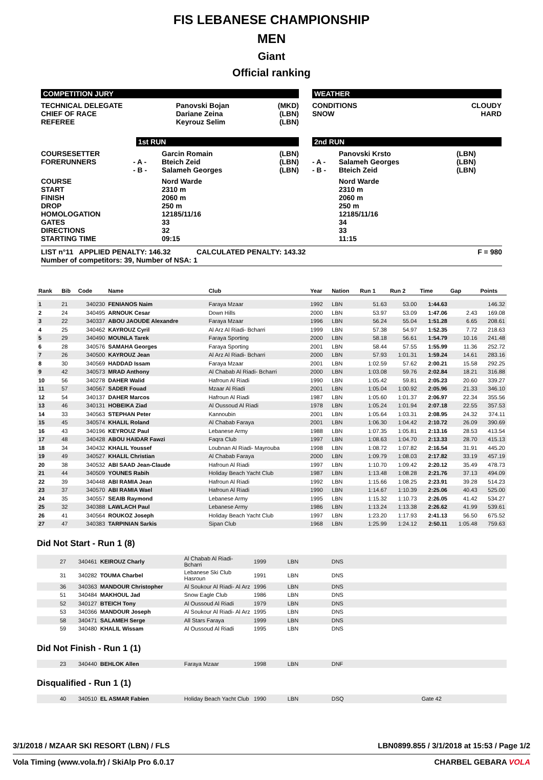FIS LEBANESE CHAMPIONSHIP
MEN
Giant
Official ranking
COMPETITION JURY
| TECHNICAL DELEGATE CHIEF OF RACE REFEREE | Panovski Bojan Dariane Zeina Keyrouz Selim | (MKD) (LBN) (LBN) |
1st RUN
| COURSESETTER FORERUNNERS | - A - - B - | Garcin Romain Bteich Zeid Salameh Georges | (LBN) (LBN) (LBN) |
| COURSE START FINISH DROP HOMOLOGATION GATES DIRECTIONS STARTING TIME | | Nord Warde 2310 m 2060 m 250 m 12185/11/16 33 32 09:15 | |
WEATHER
| CONDITIONS SNOW | CLOUDY HARD |
2nd RUN
| - A - - B - | Panovski Krsto Salameh Georges Bteich Zeid | (LBN) (LBN) (LBN) |
| | Nord Warde 2310 m 2060 m 250 m 12185/11/16 34 33 11:15 | |
LIST n°11 APPLIED PENALTY: 146.32 CALCULATED PENALTY: 143.32 F = 980
Number of competitors: 39, Number of NSA: 1
| Rank | Bib | Code | Name | Club | Year | Nation | Run 1 | Run 2 | Time | Gap | Points |
| --- | --- | --- | --- | --- | --- | --- | --- | --- | --- | --- | --- |
| 1 | 21 | 340230 | FENIANOS Naim | Faraya Mzaar | 1992 | LBN | 51.63 | 53.00 | 1:44.63 | | 146.32 |
| 2 | 24 | 340495 | ARNOUK Cesar | Down Hills | 2000 | LBN | 53.97 | 53.09 | 1:47.06 | 2.43 | 169.08 |
| 3 | 22 | 340337 | ABOU JAOUDE Alexandre | Faraya Mzaar | 1996 | LBN | 56.24 | 55.04 | 1:51.28 | 6.65 | 208.61 |
| 4 | 25 | 340462 | KAYROUZ Cyril | Al Arz Al Riadi- Bcharri | 1999 | LBN | 57.38 | 54.97 | 1:52.35 | 7.72 | 218.63 |
| 5 | 29 | 340490 | MOUNLA Tarek | Faraya Sporting | 2000 | LBN | 58.18 | 56.61 | 1:54.79 | 10.16 | 241.48 |
| 6 | 28 | 340576 | SAMAHA Georges | Faraya Sporting | 2001 | LBN | 58.44 | 57.55 | 1:55.99 | 11.36 | 252.72 |
| 7 | 26 | 340500 | KAYROUZ Jean | Al Arz Al Riadi- Bcharri | 2000 | LBN | 57.93 | 1:01.31 | 1:59.24 | 14.61 | 283.16 |
| 8 | 30 | 340569 | HADDAD Issam | Faraya Mzaar | 2001 | LBN | 1:02.59 | 57.62 | 2:00.21 | 15.58 | 292.25 |
| 9 | 42 | 340573 | MRAD Anthony | Al Chabab Al Riadi- Bcharri | 2000 | LBN | 1:03.08 | 59.76 | 2:02.84 | 18.21 | 316.88 |
| 10 | 56 | 340278 | DAHER Walid | Hafroun Al Riadi | 1990 | LBN | 1:05.42 | 59.81 | 2:05.23 | 20.60 | 339.27 |
| 11 | 57 | 340567 | SADER Fouad | Mzaar Al Riadi | 2001 | LBN | 1:05.04 | 1:00.92 | 2:05.96 | 21.33 | 346.10 |
| 12 | 54 | 340137 | DAHER Marcos | Hafroun Al Riadi | 1987 | LBN | 1:05.60 | 1:01.37 | 2:06.97 | 22.34 | 355.56 |
| 13 | 46 | 340131 | HOBEIKA Ziad | Al Oussoud Al Riadi | 1978 | LBN | 1:05.24 | 1:01.94 | 2:07.18 | 22.55 | 357.53 |
| 14 | 33 | 340563 | STEPHAN Peter | Kannoubin | 2001 | LBN | 1:05.64 | 1:03.31 | 2:08.95 | 24.32 | 374.11 |
| 15 | 45 | 340574 | KHALIL Roland | Al Chabab Faraya | 2001 | LBN | 1:06.30 | 1:04.42 | 2:10.72 | 26.09 | 390.69 |
| 16 | 43 | 340196 | KEYROUZ Paul | Lebanese Army | 1988 | LBN | 1:07.35 | 1:05.81 | 2:13.16 | 28.53 | 413.54 |
| 17 | 48 | 340428 | ABOU HAIDAR Fawzi | Faqra Club | 1997 | LBN | 1:08.63 | 1:04.70 | 2:13.33 | 28.70 | 415.13 |
| 18 | 34 | 340432 | KHALIL Youssef | Loubnan Al Riadi- Mayrouba | 1998 | LBN | 1:08.72 | 1:07.82 | 2:16.54 | 31.91 | 445.20 |
| 19 | 49 | 340527 | KHALIL Christian | Al Chabab Faraya | 2000 | LBN | 1:09.79 | 1:08.03 | 2:17.82 | 33.19 | 457.19 |
| 20 | 38 | 340532 | ABI SAAD Jean-Claude | Hafroun Al Riadi | 1997 | LBN | 1:10.70 | 1:09.42 | 2:20.12 | 35.49 | 478.73 |
| 21 | 44 | 340509 | YOUNES Rabih | Holiday Beach Yacht Club | 1987 | LBN | 1:13.48 | 1:08.28 | 2:21.76 | 37.13 | 494.09 |
| 22 | 39 | 340448 | ABI RAMIA Jean | Hafroun Al Riadi | 1992 | LBN | 1:15.66 | 1:08.25 | 2:23.91 | 39.28 | 514.23 |
| 23 | 37 | 340570 | ABI RAMIA Wael | Hafroun Al Riadi | 1990 | LBN | 1:14.67 | 1:10.39 | 2:25.06 | 40.43 | 525.00 |
| 24 | 35 | 340557 | SEAIB Raymond | Lebanese Army | 1995 | LBN | 1:15.32 | 1:10.73 | 2:26.05 | 41.42 | 534.27 |
| 25 | 32 | 340388 | LAWLACH Paul | Lebanese Army | 1986 | LBN | 1:13.24 | 1:13.38 | 2:26.62 | 41.99 | 539.61 |
| 26 | 41 | 340564 | ROUKOZ Joseph | Holiday Beach Yacht Club | 1997 | LBN | 1:23.20 | 1:17.93 | 2:41.13 | 56.50 | 675.52 |
| 27 | 47 | 340383 | TARPINIAN Sarkis | Sipan Club | 1968 | LBN | 1:25.99 | 1:24.12 | 2:50.11 | 1:05.48 | 759.63 |
Did Not Start - Run 1 (8)
| | 27 | 340461 | KEIROUZ Charly | Al Chabab Al Riadi- Bcharri | 1999 | LBN | DNS |
| | 31 | 340282 | TOUMA Charbel | Lebanese Ski Club Hasroun | 1991 | LBN | DNS |
| | 36 | 340363 | MANDOUR Christopher | Al Soukour Al Riadi- Al Arz | 1996 | LBN | DNS |
| | 51 | 340484 | MAKHOUL Jad | Snow Eagle Club | 1986 | LBN | DNS |
| | 52 | 340127 | BTEICH Tony | Al Oussoud Al Riadi | 1979 | LBN | DNS |
| | 53 | 340366 | MANDOUR Joseph | Al Soukour Al Riadi- Al Arz | 1995 | LBN | DNS |
| | 58 | 340471 | SALAMEH Serge | All Stars Faraya | 1999 | LBN | DNS |
| | 59 | 340480 | KHALIL Wissam | Al Oussoud Al Riadi | 1995 | LBN | DNS |
Did Not Finish - Run 1 (1)
| | 23 | 340440 | BEHLOK Allen | Faraya Mzaar | 1998 | LBN | DNF |
Disqualified - Run 1 (1)
| | 40 | 340510 | EL ASMAR Fabien | Holiday Beach Yacht Club | 1990 | LBN | DSQ | Gate 42 |
3/1/2018 / MZAAR SKI RESORT (LBN) / FLS LBN0899.855 / 3/1/2018 at 15:53 / Page 1/2
Vola Timing (www.vola.fr) / SkiAlp Pro 6.0.17 CHARBEL GEBARA VOLA